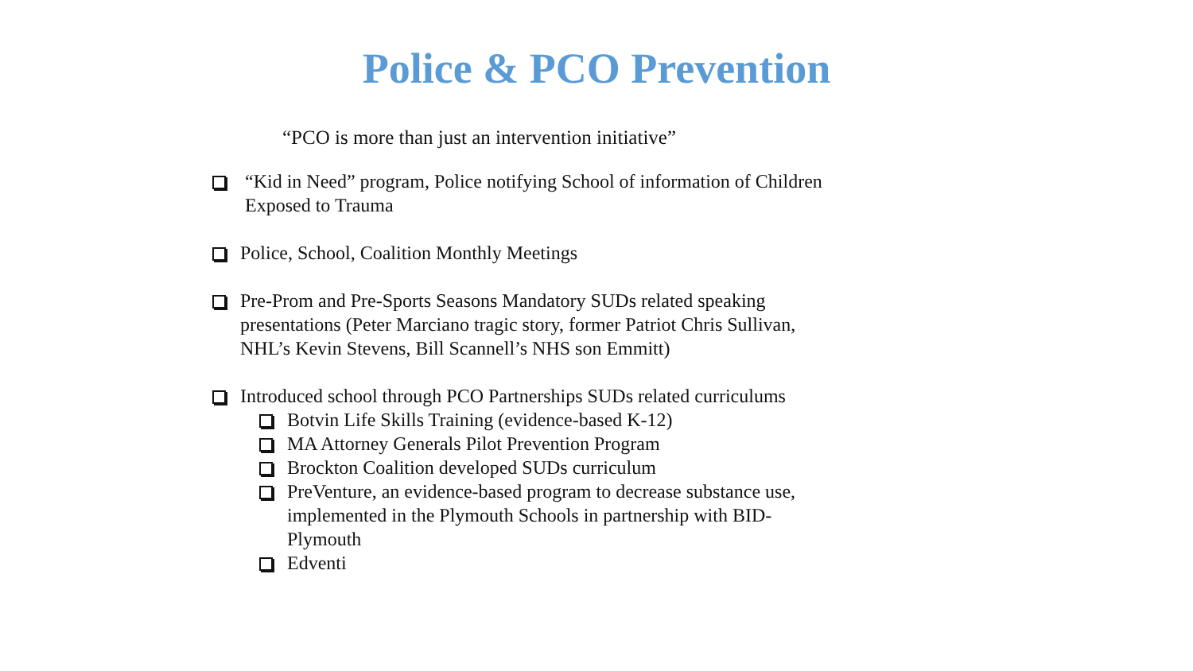Police & PCO Prevention
“PCO is more than just an intervention initiative”
“Kid in Need” program, Police notifying School of information of Children Exposed to Trauma
Police, School, Coalition Monthly Meetings
Pre-Prom and Pre-Sports Seasons Mandatory SUDs related speaking presentations (Peter Marciano tragic story, former Patriot Chris Sullivan, NHL’s Kevin Stevens, Bill Scannell’s NHS son Emmitt)
Introduced school through PCO Partnerships SUDs related curriculums
Botvin Life Skills Training (evidence-based K-12)
MA Attorney Generals Pilot Prevention Program
Brockton Coalition developed SUDs curriculum
PreVenture, an evidence-based program to decrease substance use, implemented in the Plymouth Schools in partnership with BID-Plymouth
Edventi